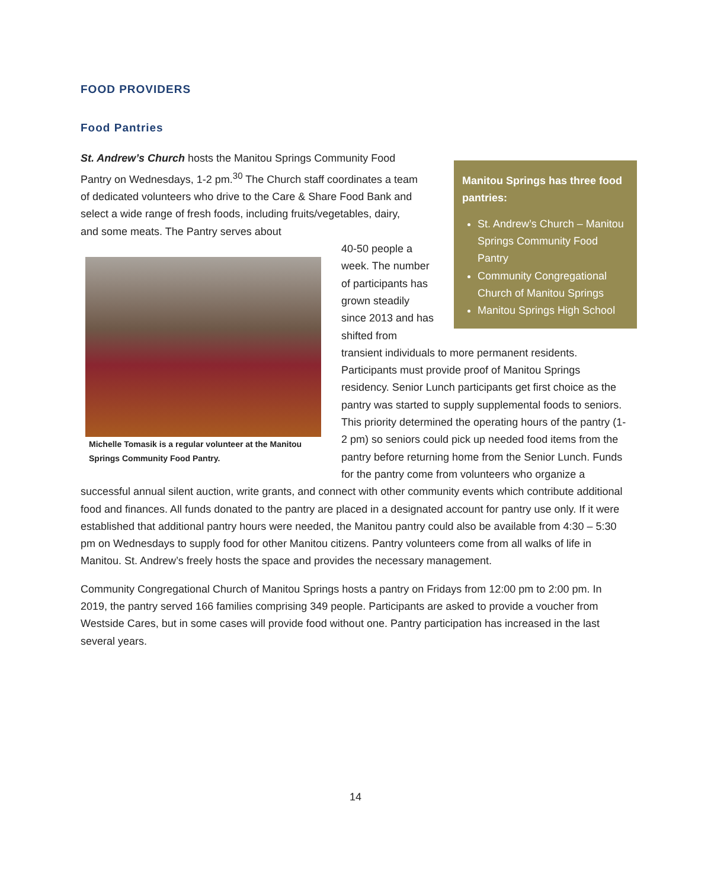FOOD PROVIDERS
Food Pantries
St. Andrew’s Church hosts the Manitou Springs Community Food Pantry on Wednesdays, 1-2 pm.<sup>30</sup> The Church staff coordinates a team of dedicated volunteers who drive to the Care & Share Food Bank and select a wide range of fresh foods, including fruits/vegetables, dairy, and some meats. The Pantry serves about
Manitou Springs has three food pantries:
St. Andrew’s Church – Manitou Springs Community Food Pantry
Community Congregational Church of Manitou Springs
Manitou Springs High School
Michelle Tomasik is a regular volunteer at the Manitou Springs Community Food Pantry.
40-50 people a week. The number of participants has grown steadily since 2013 and has shifted from transient individuals to more permanent residents. Participants must provide proof of Manitou Springs residency. Senior Lunch participants get first choice as the pantry was started to supply supplemental foods to seniors. This priority determined the operating hours of the pantry (1-2 pm) so seniors could pick up needed food items from the pantry before returning home from the Senior Lunch. Funds for the pantry come from volunteers who organize a successful annual silent auction, write grants, and connect with other community events which contribute additional food and finances. All funds donated to the pantry are placed in a designated account for pantry use only. If it were established that additional pantry hours were needed, the Manitou pantry could also be available from 4:30 – 5:30 pm on Wednesdays to supply food for other Manitou citizens. Pantry volunteers come from all walks of life in Manitou. St. Andrew’s freely hosts the space and provides the necessary management.
Community Congregational Church of Manitou Springs hosts a pantry on Fridays from 12:00 pm to 2:00 pm. In 2019, the pantry served 166 families comprising 349 people. Participants are asked to provide a voucher from Westside Cares, but in some cases will provide food without one. Pantry participation has increased in the last several years.
14